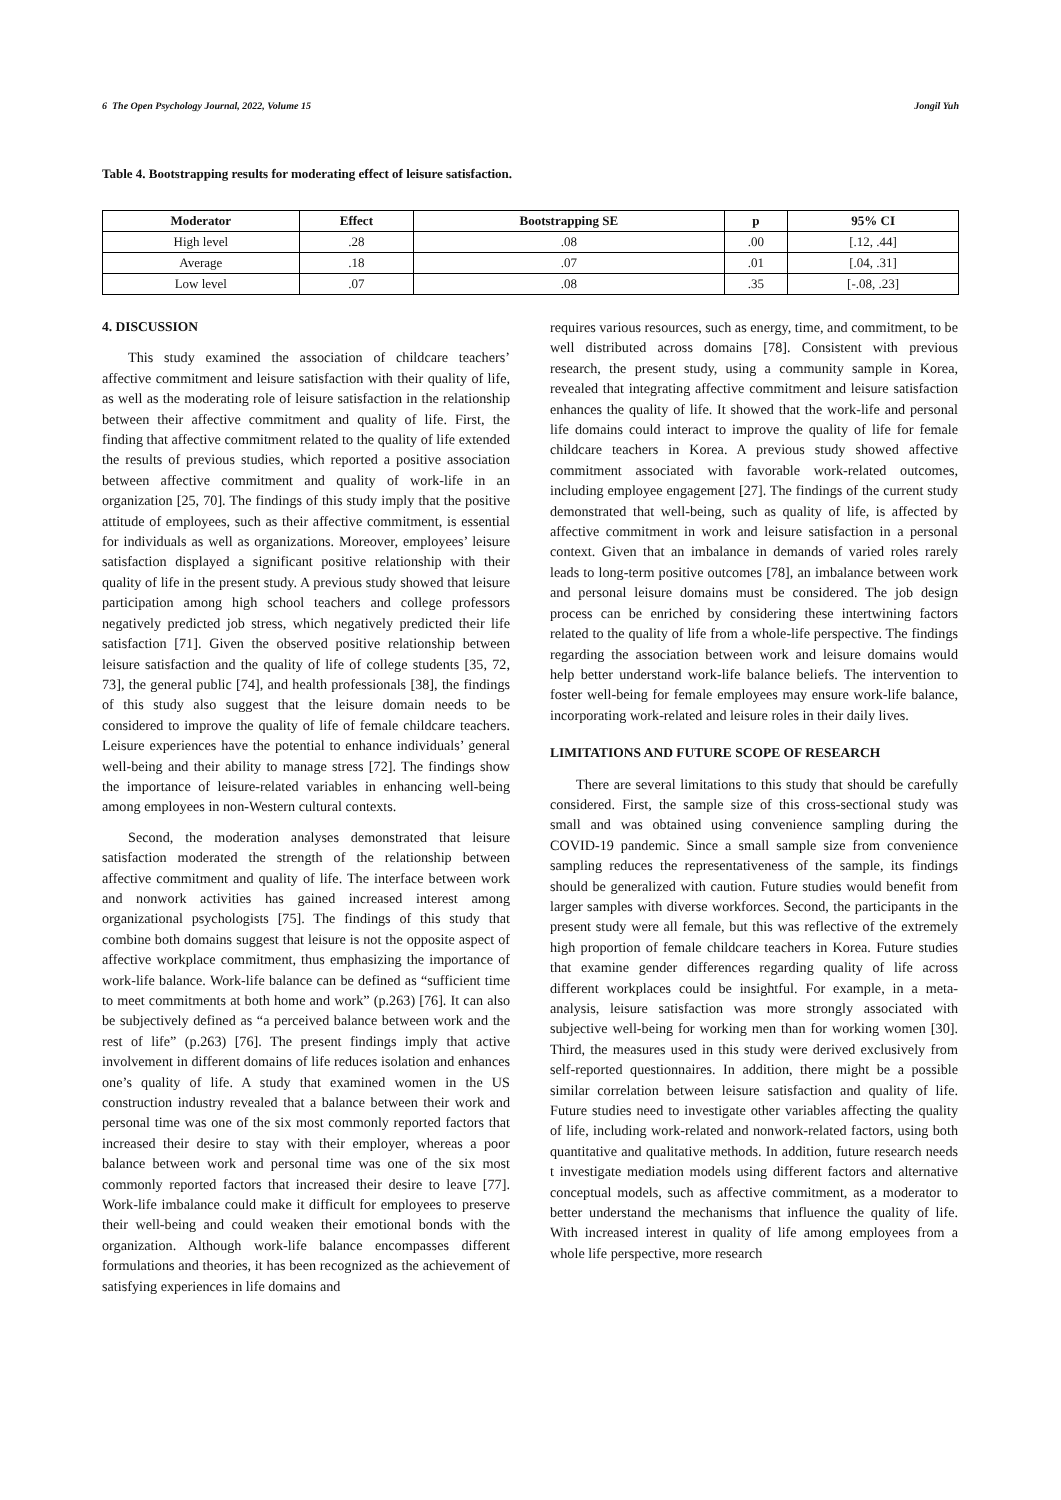6 The Open Psychology Journal, 2022, Volume 15 Jongil Yuh
Table 4. Bootstrapping results for moderating effect of leisure satisfaction.
| Moderator | Effect | Bootstrapping SE | p | 95% CI |
| --- | --- | --- | --- | --- |
| High level | .28 | .08 | .00 | [.12, .44] |
| Average | .18 | .07 | .01 | [.04, .31] |
| Low level | .07 | .08 | .35 | [-.08, .23] |
4. DISCUSSION
This study examined the association of childcare teachers’ affective commitment and leisure satisfaction with their quality of life, as well as the moderating role of leisure satisfaction in the relationship between their affective commitment and quality of life. First, the finding that affective commitment related to the quality of life extended the results of previous studies, which reported a positive association between affective commitment and quality of work-life in an organization [25, 70]. The findings of this study imply that the positive attitude of employees, such as their affective commitment, is essential for individuals as well as organizations. Moreover, employees’ leisure satisfaction displayed a significant positive relationship with their quality of life in the present study. A previous study showed that leisure participation among high school teachers and college professors negatively predicted job stress, which negatively predicted their life satisfaction [71]. Given the observed positive relationship between leisure satisfaction and the quality of life of college students [35, 72, 73], the general public [74], and health professionals [38], the findings of this study also suggest that the leisure domain needs to be considered to improve the quality of life of female childcare teachers. Leisure experiences have the potential to enhance individuals’ general well-being and their ability to manage stress [72]. The findings show the importance of leisure-related variables in enhancing well-being among employees in non-Western cultural contexts.
Second, the moderation analyses demonstrated that leisure satisfaction moderated the strength of the relationship between affective commitment and quality of life. The interface between work and nonwork activities has gained increased interest among organizational psychologists [75]. The findings of this study that combine both domains suggest that leisure is not the opposite aspect of affective workplace commitment, thus emphasizing the importance of work-life balance. Work-life balance can be defined as “sufficient time to meet commitments at both home and work” (p.263) [76]. It can also be subjectively defined as “a perceived balance between work and the rest of life” (p.263) [76]. The present findings imply that active involvement in different domains of life reduces isolation and enhances one’s quality of life. A study that examined women in the US construction industry revealed that a balance between their work and personal time was one of the six most commonly reported factors that increased their desire to stay with their employer, whereas a poor balance between work and personal time was one of the six most commonly reported factors that increased their desire to leave [77]. Work-life imbalance could make it difficult for employees to preserve their well-being and could weaken their emotional bonds with the organization. Although work-life balance encompasses different formulations and theories, it has been recognized as the achievement of satisfying experiences in life domains and
requires various resources, such as energy, time, and commitment, to be well distributed across domains [78]. Consistent with previous research, the present study, using a community sample in Korea, revealed that integrating affective commitment and leisure satisfaction enhances the quality of life. It showed that the work-life and personal life domains could interact to improve the quality of life for female childcare teachers in Korea. A previous study showed affective commitment associated with favorable work-related outcomes, including employee engagement [27]. The findings of the current study demonstrated that well-being, such as quality of life, is affected by affective commitment in work and leisure satisfaction in a personal context. Given that an imbalance in demands of varied roles rarely leads to long-term positive outcomes [78], an imbalance between work and personal leisure domains must be considered. The job design process can be enriched by considering these intertwining factors related to the quality of life from a whole-life perspective. The findings regarding the association between work and leisure domains would help better understand work-life balance beliefs. The intervention to foster well-being for female employees may ensure work-life balance, incorporating work-related and leisure roles in their daily lives.
LIMITATIONS AND FUTURE SCOPE OF RESEARCH
There are several limitations to this study that should be carefully considered. First, the sample size of this cross-sectional study was small and was obtained using convenience sampling during the COVID-19 pandemic. Since a small sample size from convenience sampling reduces the representativeness of the sample, its findings should be generalized with caution. Future studies would benefit from larger samples with diverse workforces. Second, the participants in the present study were all female, but this was reflective of the extremely high proportion of female childcare teachers in Korea. Future studies that examine gender differences regarding quality of life across different workplaces could be insightful. For example, in a meta-analysis, leisure satisfaction was more strongly associated with subjective well-being for working men than for working women [30]. Third, the measures used in this study were derived exclusively from self-reported questionnaires. In addition, there might be a possible similar correlation between leisure satisfaction and quality of life. Future studies need to investigate other variables affecting the quality of life, including work-related and nonwork-related factors, using both quantitative and qualitative methods. In addition, future research needs t investigate mediation models using different factors and alternative conceptual models, such as affective commitment, as a moderator to better understand the mechanisms that influence the quality of life. With increased interest in quality of life among employees from a whole life perspective, more research